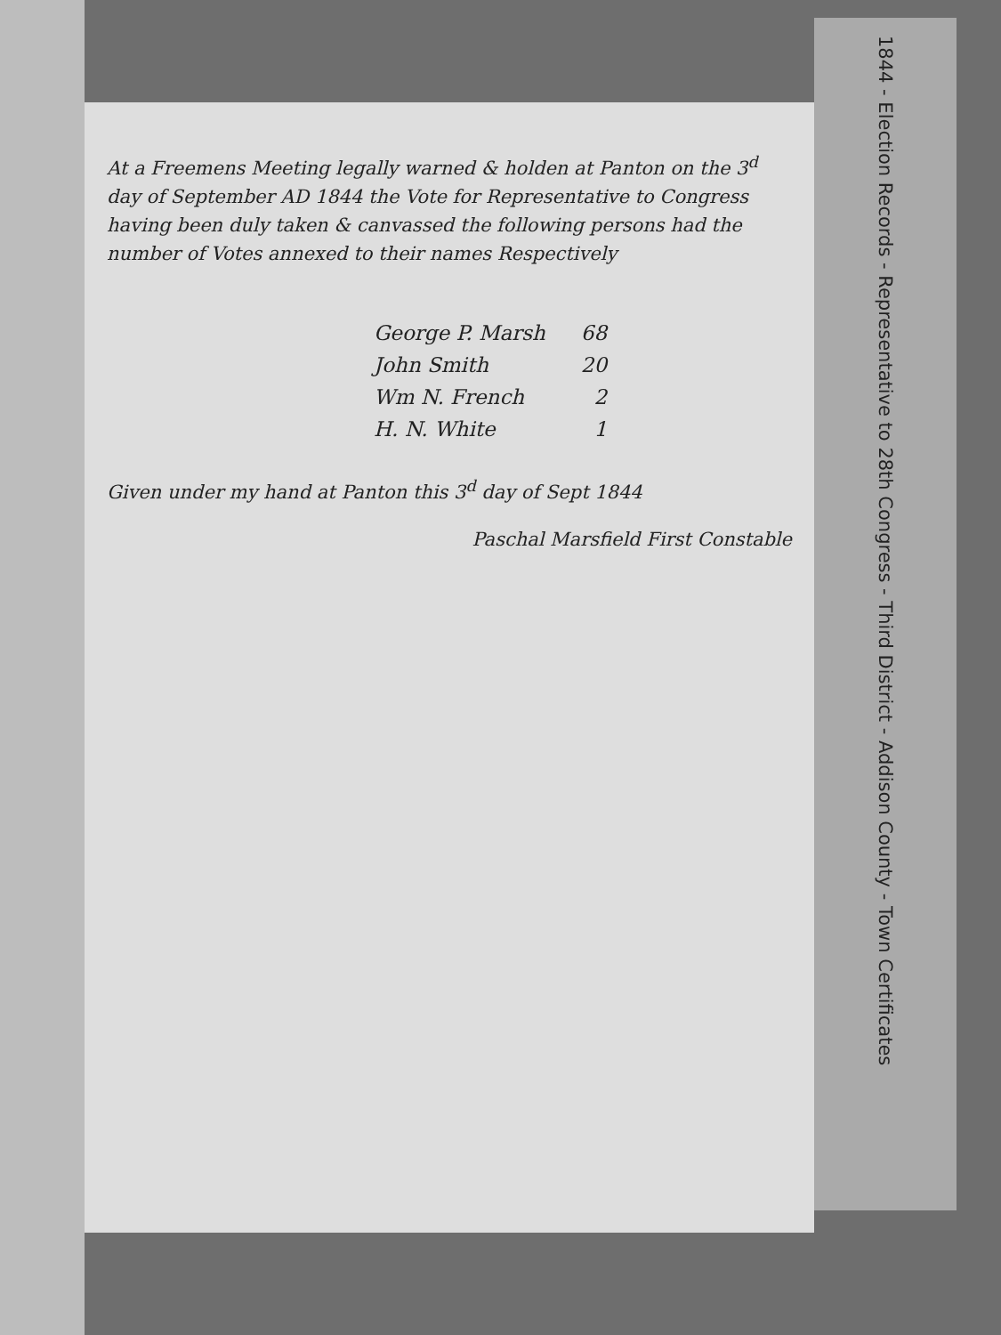At a Freemens Meeting legally warned & holden at Panton on the 3<sup>d</sup> day of September AD 1844 the Vote for Representative to Congress having been duly taken & canvassed the following persons had the number of Votes annexed to their names Respectively
| George P. Marsh | 68 |
| John Smith | 20 |
| Wm N. French | 2 |
| H. N. White | 1 |
Given under my hand at Panton this 3<sup>d</sup> day of Sept 1844
Paschal Marsfield First Constable
1844 - Election Records - Representative to 28th Congress - Third District - Addison County - Town Certificates